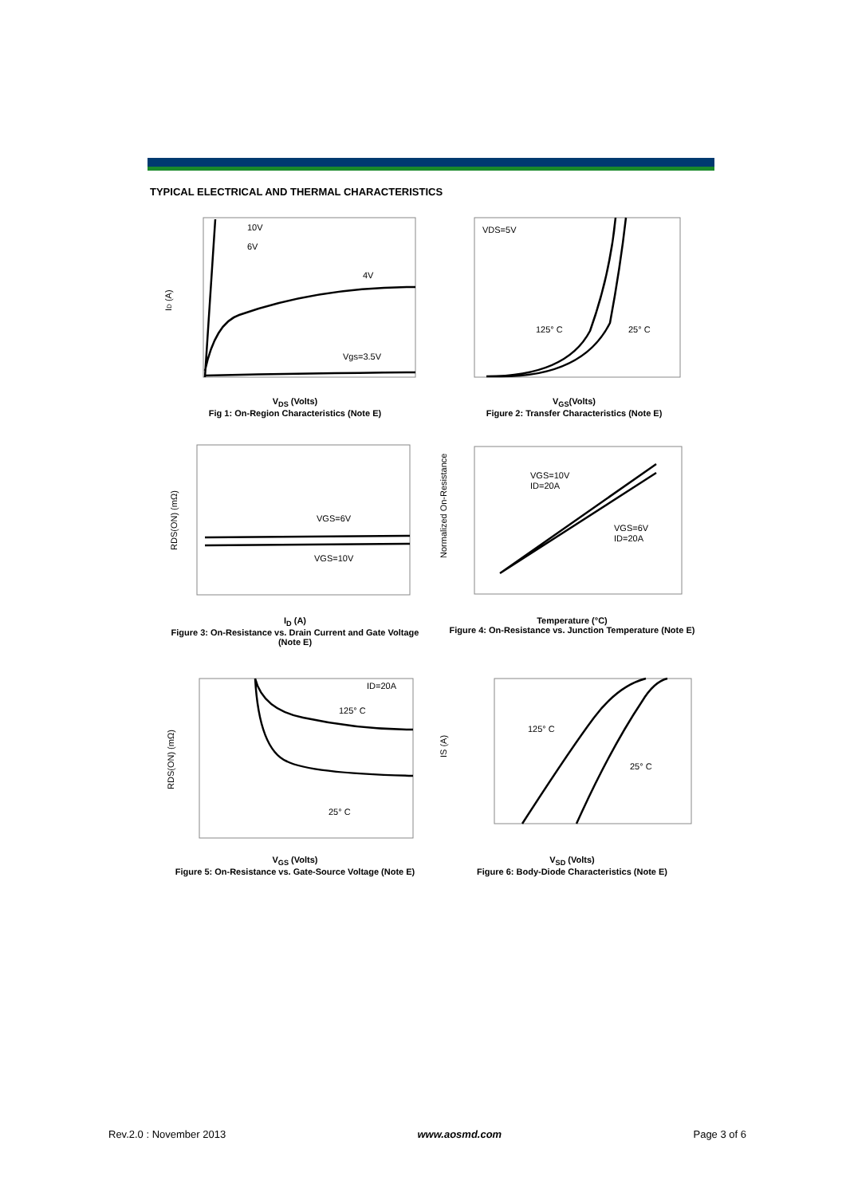TYPICAL ELECTRICAL AND THERMAL CHARACTERISTICS
10V
6V
4V
Vgs=3.5V
ID (A)
V<sub>DS</sub> (Volts)
Fig 1: On-Region Characteristics (Note E)
VDS=5V
125° C
25° C
V<sub>GS</sub>(Volts)
Figure 2: Transfer Characteristics (Note E)
VGS=6V
VGS=10V
RDS(ON) (mΩ)
I<sub>D</sub> (A)
Figure 3: On-Resistance vs. Drain Current and Gate Voltage (Note E)
VGS=10V
ID=20A
VGS=6V
ID=20A
Normalized On-Resistance
Temperature (°C)
Figure 4: On-Resistance vs. Junction Temperature (Note E)
ID=20A
125° C
25° C
RDS(ON) (mΩ)
V<sub>GS</sub> (Volts)
Figure 5: On-Resistance vs. Gate-Source Voltage (Note E)
125° C
25° C
IS (A)
V<sub>SD</sub> (Volts)
Figure 6: Body-Diode Characteristics (Note E)
Rev.2.0 : November 2013 www.aosmd.com Page 3 of 6